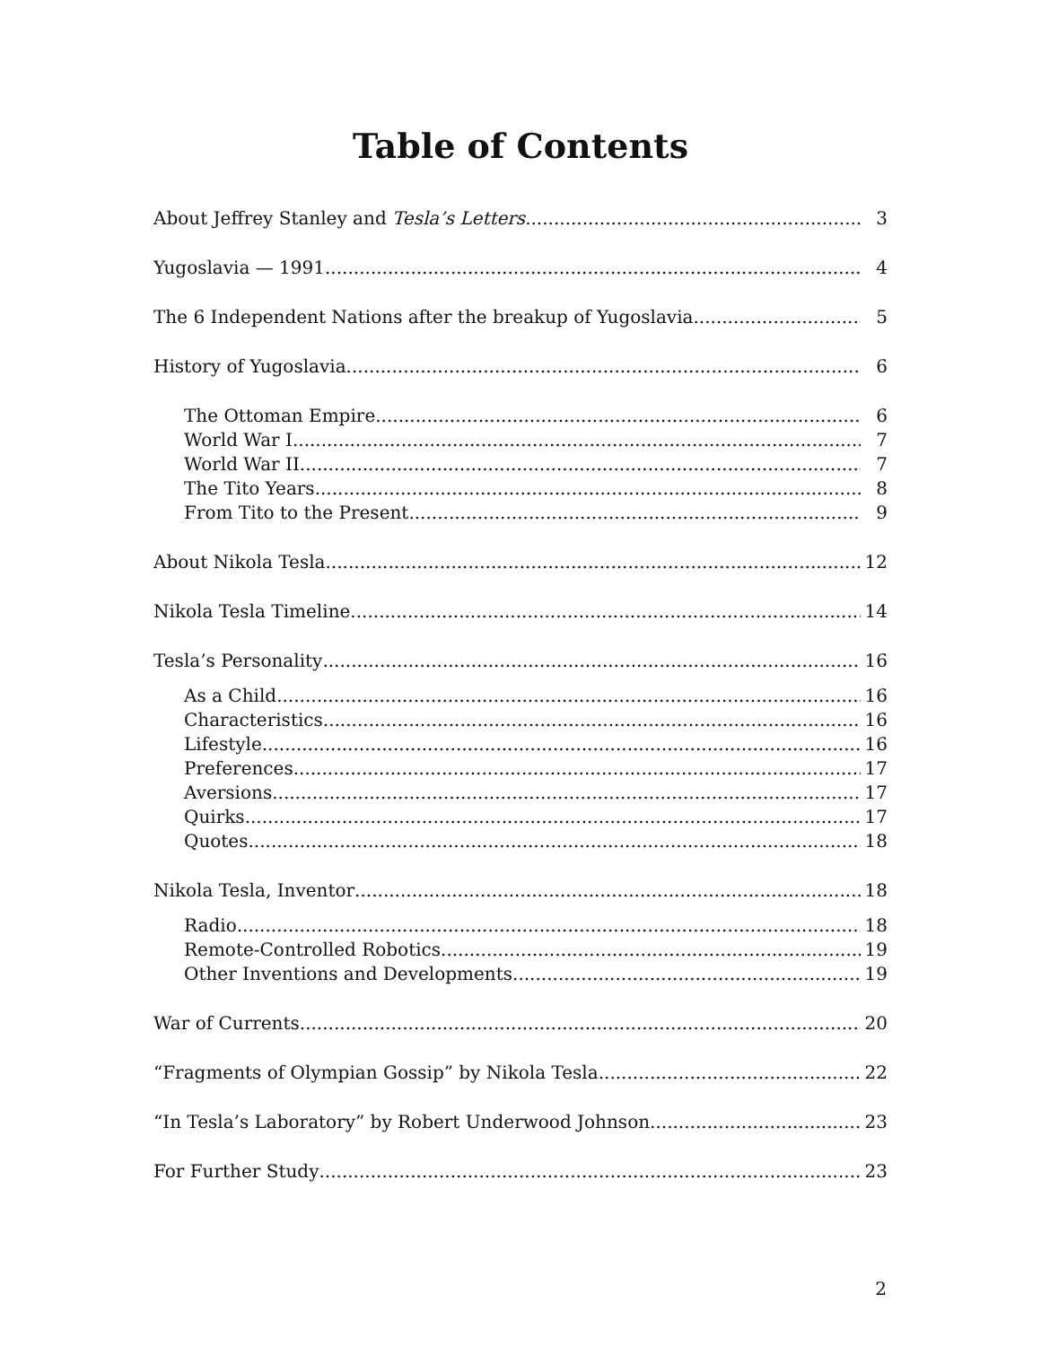Table of Contents
About Jeffrey Stanley and Tesla’s Letters 3
Yugoslavia — 1991 4
The 6 Independent Nations after the breakup of Yugoslavia 5
History of Yugoslavia 6
The Ottoman Empire 6
World War I 7
World War II 7
The Tito Years 8
From Tito to the Present 9
About Nikola Tesla 12
Nikola Tesla Timeline 14
Tesla’s Personality 16
As a Child 16
Characteristics 16
Lifestyle 16
Preferences 17
Aversions 17
Quirks 17
Quotes 18
Nikola Tesla, Inventor 18
Radio 18
Remote-Controlled Robotics 19
Other Inventions and Developments 19
War of Currents 20
“Fragments of Olympian Gossip” by Nikola Tesla 22
“In Tesla’s Laboratory” by Robert Underwood Johnson 23
For Further Study 23
2